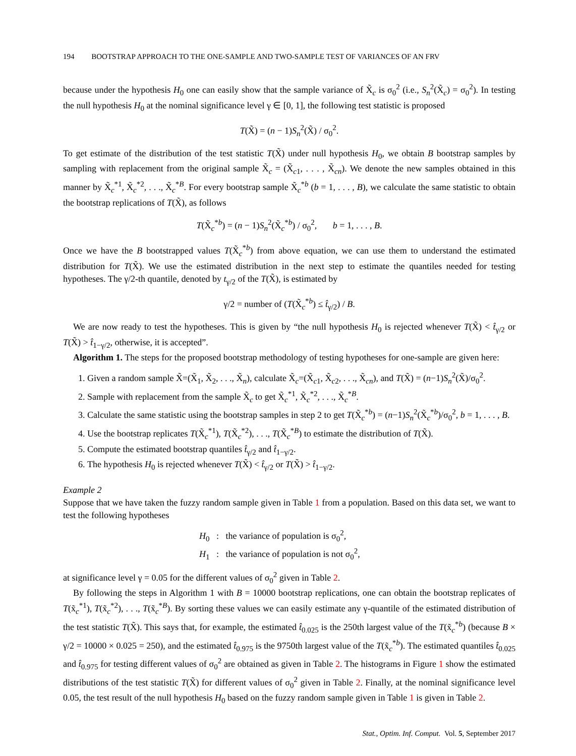194 BOOTSTRAP APPROACH TO THE ONE-SAMPLE AND TWO-SAMPLE TEST OF VARIANCES OF AN FRV
because under the hypothesis H<sub>0</sub> one can easily show that the sample variance of X̃<sub>c</sub> is σ<sub>0</sub><sup>2</sup> (i.e., S<sub>n</sub><sup>2</sup>(X̃<sub>c</sub>) = σ<sub>0</sub><sup>2</sup>). In testing the null hypothesis H<sub>0</sub> at the nominal significance level γ ∈ [0, 1], the following test statistic is proposed
T(X̃) = (n − 1)S<sub>n</sub><sup>2</sup>(X̃) / σ<sub>0</sub><sup>2</sup>.
To get estimate of the distribution of the test statistic T(X̃) under null hypothesis H<sub>0</sub>, we obtain B bootstrap samples by sampling with replacement from the original sample X̃<sub>c</sub> = (X̃<sub>c1</sub>, . . . , X̃<sub>cn</sub>). We denote the new samples obtained in this manner by X̃<sub>c</sub><sup>*1</sup>, X̃<sub>c</sub><sup>*2</sup>, . . ., X̃<sub>c</sub><sup>*B</sup>. For every bootstrap sample X̃<sub>c</sub><sup>*b</sup> (b = 1, . . . , B), we calculate the same statistic to obtain the bootstrap replications of T(X̃), as follows
T(X̃<sub>c</sub><sup>*b</sup>) = (n − 1)S<sub>n</sub><sup>2</sup>(X̃<sub>c</sub><sup>*b</sup>) / σ<sub>0</sub><sup>2</sup>, b = 1, . . . , B.
Once we have the B bootstrapped values T(X̃<sub>c</sub><sup>*b</sup>) from above equation, we can use them to understand the estimated distribution for T(X̃). We use the estimated distribution in the next step to estimate the quantiles needed for testing hypotheses. The γ/2-th quantile, denoted by t<sub>γ/2</sub> of the T(X̃), is estimated by
γ/2 = number of (T(X̃<sub>c</sub><sup>*b</sup>) ≤ t̂<sub>γ/2</sub>) / B.
We are now ready to test the hypotheses. This is given by “the null hypothesis H<sub>0</sub> is rejected whenever T(X̃) < t̂<sub>γ/2</sub> or T(X̃) > t̂<sub>1−γ/2</sub>, otherwise, it is accepted”.
Algorithm 1. The steps for the proposed bootstrap methodology of testing hypotheses for one-sample are given here:
1. Given a random sample X̃=(X̃<sub>1</sub>, X̃<sub>2</sub>, . . ., X̃<sub>n</sub>), calculate X̃<sub>c</sub>=(X̃<sub>c1</sub>, X̃<sub>c2</sub>, . . ., X̃<sub>cn</sub>), and T(X̃) = (n−1)S<sub>n</sub><sup>2</sup>(X̃)/σ<sub>0</sub><sup>2</sup>.
2. Sample with replacement from the sample X̃<sub>c</sub> to get X̃<sub>c</sub><sup>*1</sup>, X̃<sub>c</sub><sup>*2</sup>, . . ., X̃<sub>c</sub><sup>*B</sup>.
3. Calculate the same statistic using the bootstrap samples in step 2 to get T(X̃<sub>c</sub><sup>*b</sup>) = (n−1)S<sub>n</sub><sup>2</sup>(X̃<sub>c</sub><sup>*b</sup>)/σ<sub>0</sub><sup>2</sup>, b = 1, . . . , B.
4. Use the bootstrap replicates T(X̃<sub>c</sub><sup>*1</sup>), T(X̃<sub>c</sub><sup>*2</sup>), . . ., T(X̃<sub>c</sub><sup>*B</sup>) to estimate the distribution of T(X̃).
5. Compute the estimated bootstrap quantiles t̂<sub>γ/2</sub> and t̂<sub>1−γ/2</sub>.
6. The hypothesis H<sub>0</sub> is rejected whenever T(X̃) < t̂<sub>γ/2</sub> or T(X̃) > t̂<sub>1−γ/2</sub>.
Example 2
Suppose that we have taken the fuzzy random sample given in Table 1 from a population. Based on this data set, we want to test the following hypotheses
H<sub>0</sub> : the variance of population is σ<sub>0</sub><sup>2</sup>,
H<sub>1</sub> : the variance of population is not σ<sub>0</sub><sup>2</sup>,
at significance level γ = 0.05 for the different values of σ<sub>0</sub><sup>2</sup> given in Table 2.
By following the steps in Algorithm 1 with B = 10000 bootstrap replications, one can obtain the bootstrap replicates of T(x̃<sub>c</sub><sup>*1</sup>), T(x̃<sub>c</sub><sup>*2</sup>), . . ., T(x̃<sub>c</sub><sup>*B</sup>). By sorting these values we can easily estimate any γ-quantile of the estimated distribution of the test statistic T(X̃). This says that, for example, the estimated t̂<sub>0.025</sub> is the 250th largest value of the T(x̃<sub>c</sub><sup>*b</sup>) (because B × γ/2 = 10000 × 0.025 = 250), and the estimated t̂<sub>0.975</sub> is the 9750th largest value of the T(x̃<sub>c</sub><sup>*b</sup>). The estimated quantiles t̂<sub>0.025</sub> and t̂<sub>0.975</sub> for testing different values of σ<sub>0</sub><sup>2</sup> are obtained as given in Table 2. The histograms in Figure 1 show the estimated distributions of the test statistic T(X̃) for different values of σ<sub>0</sub><sup>2</sup> given in Table 2. Finally, at the nominal significance level 0.05, the test result of the null hypothesis H<sub>0</sub> based on the fuzzy random sample given in Table 1 is given in Table 2.
Stat., Optim. Inf. Comput. Vol. 5, September 2017